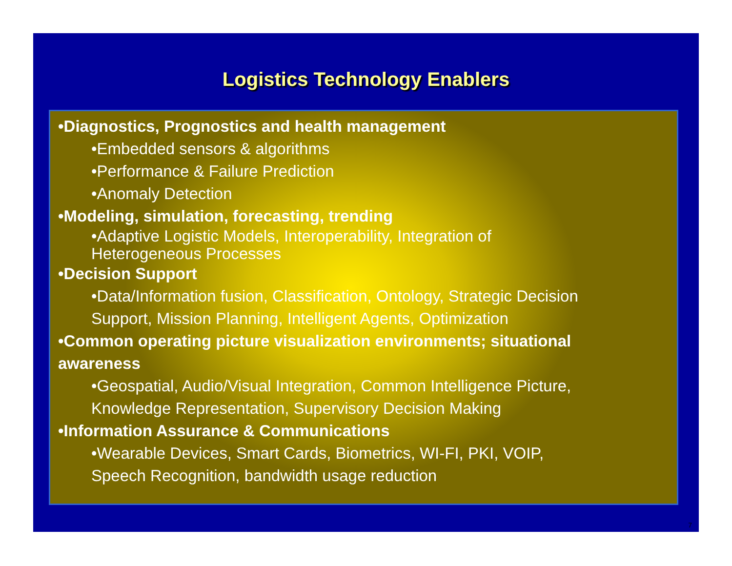Logistics Technology Enablers
•Diagnostics, Prognostics and health management
•Embedded sensors & algorithms
•Performance & Failure Prediction
•Anomaly Detection
•Modeling, simulation, forecasting, trending
•Adaptive Logistic Models, Interoperability, Integration of
Heterogeneous Processes
•Decision Support
•Data/Information fusion, Classification, Ontology, Strategic Decision
Support, Mission Planning, Intelligent Agents, Optimization
•Common operating picture visualization environments; situational
awareness
•Geospatial, Audio/Visual Integration, Common Intelligence Picture,
Knowledge Representation, Supervisory Decision Making
•Information Assurance & Communications
•Wearable Devices, Smart Cards, Biometrics, WI-FI, PKI, VOIP,
Speech Recognition, bandwidth usage reduction
7